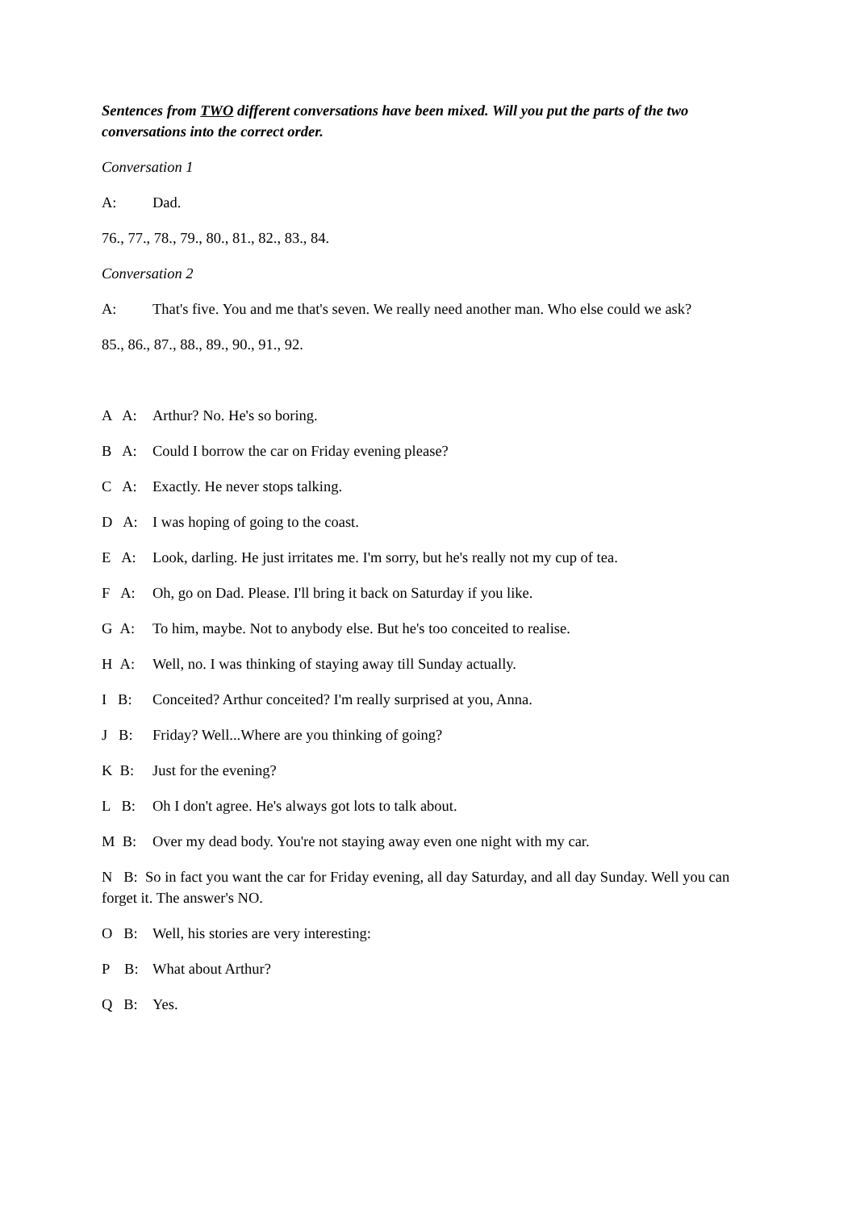Sentences from TWO different conversations have been mixed. Will you put the parts of the two conversations into the correct order.
Conversation 1
A: Dad.
76., 77., 78., 79., 80., 81., 82., 83., 84.
Conversation 2
A: That's five. You and me that's seven. We really need another man. Who else could we ask?
85., 86., 87., 88., 89., 90., 91., 92.
A A: Arthur? No. He's so boring.
B A: Could I borrow the car on Friday evening please?
C A: Exactly. He never stops talking.
D A: I was hoping of going to the coast.
E A: Look, darling. He just irritates me. I'm sorry, but he's really not my cup of tea.
F A: Oh, go on Dad. Please. I'll bring it back on Saturday if you like.
G A: To him, maybe. Not to anybody else. But he's too conceited to realise.
H A: Well, no. I was thinking of staying away till Sunday actually.
I B: Conceited? Arthur conceited? I'm really surprised at you, Anna.
J B: Friday? Well...Where are you thinking of going?
K B: Just for the evening?
L B: Oh I don't agree. He's always got lots to talk about.
M B: Over my dead body. You're not staying away even one night with my car.
N B: So in fact you want the car for Friday evening, all day Saturday, and all day Sunday. Well you can forget it. The answer's NO.
O B: Well, his stories are very interesting:
P B: What about Arthur?
Q B: Yes.